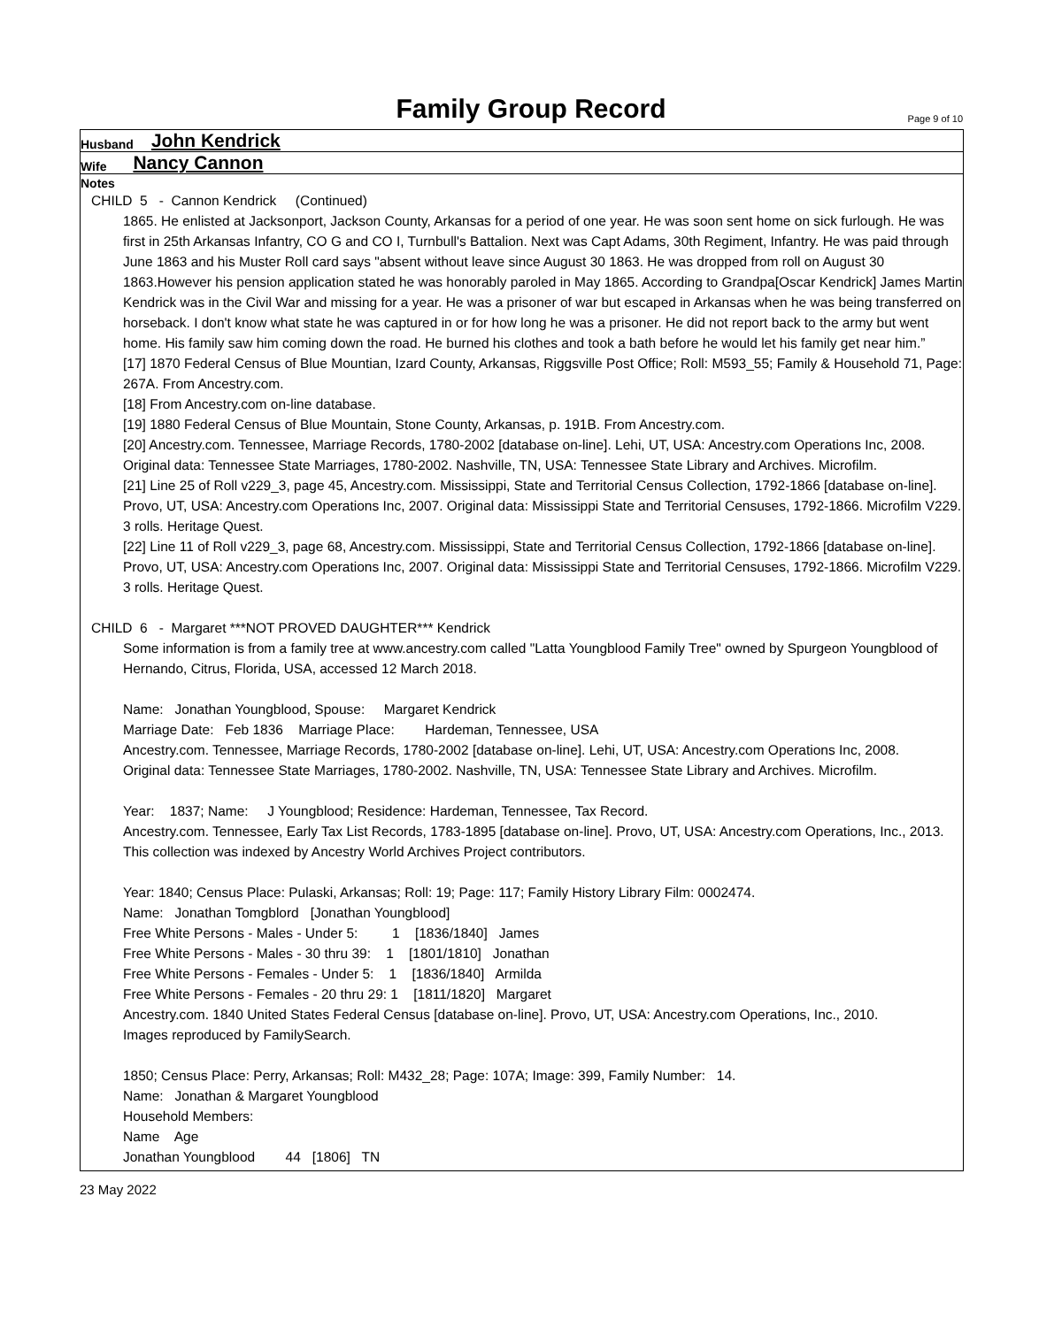Family Group Record Page 9 of 10
Husband John Kendrick
Wife Nancy Cannon
Notes
CHILD 5 - Cannon Kendrick (Continued)
1865. He enlisted at Jacksonport, Jackson County, Arkansas for a period of one year. He was soon sent home on sick furlough. He was first in 25th Arkansas Infantry, CO G and CO I, Turnbull's Battalion. Next was Capt Adams, 30th Regiment, Infantry. He was paid through June 1863 and his Muster Roll card says "absent without leave since August 30 1863. He was dropped from roll on August 30 1863.However his pension application stated he was honorably paroled in May 1865. According to Grandpa[Oscar Kendrick] James Martin Kendrick was in the Civil War and missing for a year. He was a prisoner of war but escaped in Arkansas when he was being transferred on horseback. I don't know what state he was captured in or for how long he was a prisoner. He did not report back to the army but went home. His family saw him coming down the road. He burned his clothes and took a bath before he would let his family get near him.”
[17] 1870 Federal Census of Blue Mountian, Izard County, Arkansas, Riggsville Post Office; Roll: M593_55; Family & Household 71, Page: 267A. From Ancestry.com.
[18] From Ancestry.com on-line database.
[19] 1880 Federal Census of Blue Mountain, Stone County, Arkansas, p. 191B. From Ancestry.com.
[20] Ancestry.com. Tennessee, Marriage Records, 1780-2002 [database on-line]. Lehi, UT, USA: Ancestry.com Operations Inc, 2008. Original data: Tennessee State Marriages, 1780-2002. Nashville, TN, USA: Tennessee State Library and Archives. Microfilm.
[21] Line 25 of Roll v229_3, page 45, Ancestry.com. Mississippi, State and Territorial Census Collection, 1792-1866 [database on-line]. Provo, UT, USA: Ancestry.com Operations Inc, 2007. Original data: Mississippi State and Territorial Censuses, 1792-1866. Microfilm V229. 3 rolls. Heritage Quest.
[22] Line 11 of Roll v229_3, page 68, Ancestry.com. Mississippi, State and Territorial Census Collection, 1792-1866 [database on-line]. Provo, UT, USA: Ancestry.com Operations Inc, 2007. Original data: Mississippi State and Territorial Censuses, 1792-1866. Microfilm V229. 3 rolls. Heritage Quest.
CHILD 6 - Margaret ***NOT PROVED DAUGHTER*** Kendrick
Some information is from a family tree at www.ancestry.com called "Latta Youngblood Family Tree" owned by Spurgeon Youngblood of Hernando, Citrus, Florida, USA, accessed 12 March 2018.
Name: Jonathan Youngblood, Spouse: Margaret Kendrick
Marriage Date: Feb 1836 Marriage Place: Hardeman, Tennessee, USA
Ancestry.com. Tennessee, Marriage Records, 1780-2002 [database on-line]. Lehi, UT, USA: Ancestry.com Operations Inc, 2008.
Original data: Tennessee State Marriages, 1780-2002. Nashville, TN, USA: Tennessee State Library and Archives. Microfilm.
Year: 1837; Name: J Youngblood; Residence: Hardeman, Tennessee, Tax Record.
Ancestry.com. Tennessee, Early Tax List Records, 1783-1895 [database on-line]. Provo, UT, USA: Ancestry.com Operations, Inc., 2013. This collection was indexed by Ancestry World Archives Project contributors.
Year: 1840; Census Place: Pulaski, Arkansas; Roll: 19; Page: 117; Family History Library Film: 0002474.
Name: Jonathan Tomgblord [Jonathan Youngblood]
Free White Persons - Males - Under 5: 1 [1836/1840] James
Free White Persons - Males - 30 thru 39: 1 [1801/1810] Jonathan
Free White Persons - Females - Under 5: 1 [1836/1840] Armilda
Free White Persons - Females - 20 thru 29: 1 [1811/1820] Margaret
Ancestry.com. 1840 United States Federal Census [database on-line]. Provo, UT, USA: Ancestry.com Operations, Inc., 2010.
Images reproduced by FamilySearch.
1850; Census Place: Perry, Arkansas; Roll: M432_28; Page: 107A; Image: 399, Family Number: 14.
Name: Jonathan & Margaret Youngblood
Household Members:
Name Age
Jonathan Youngblood 44 [1806] TN
23 May 2022